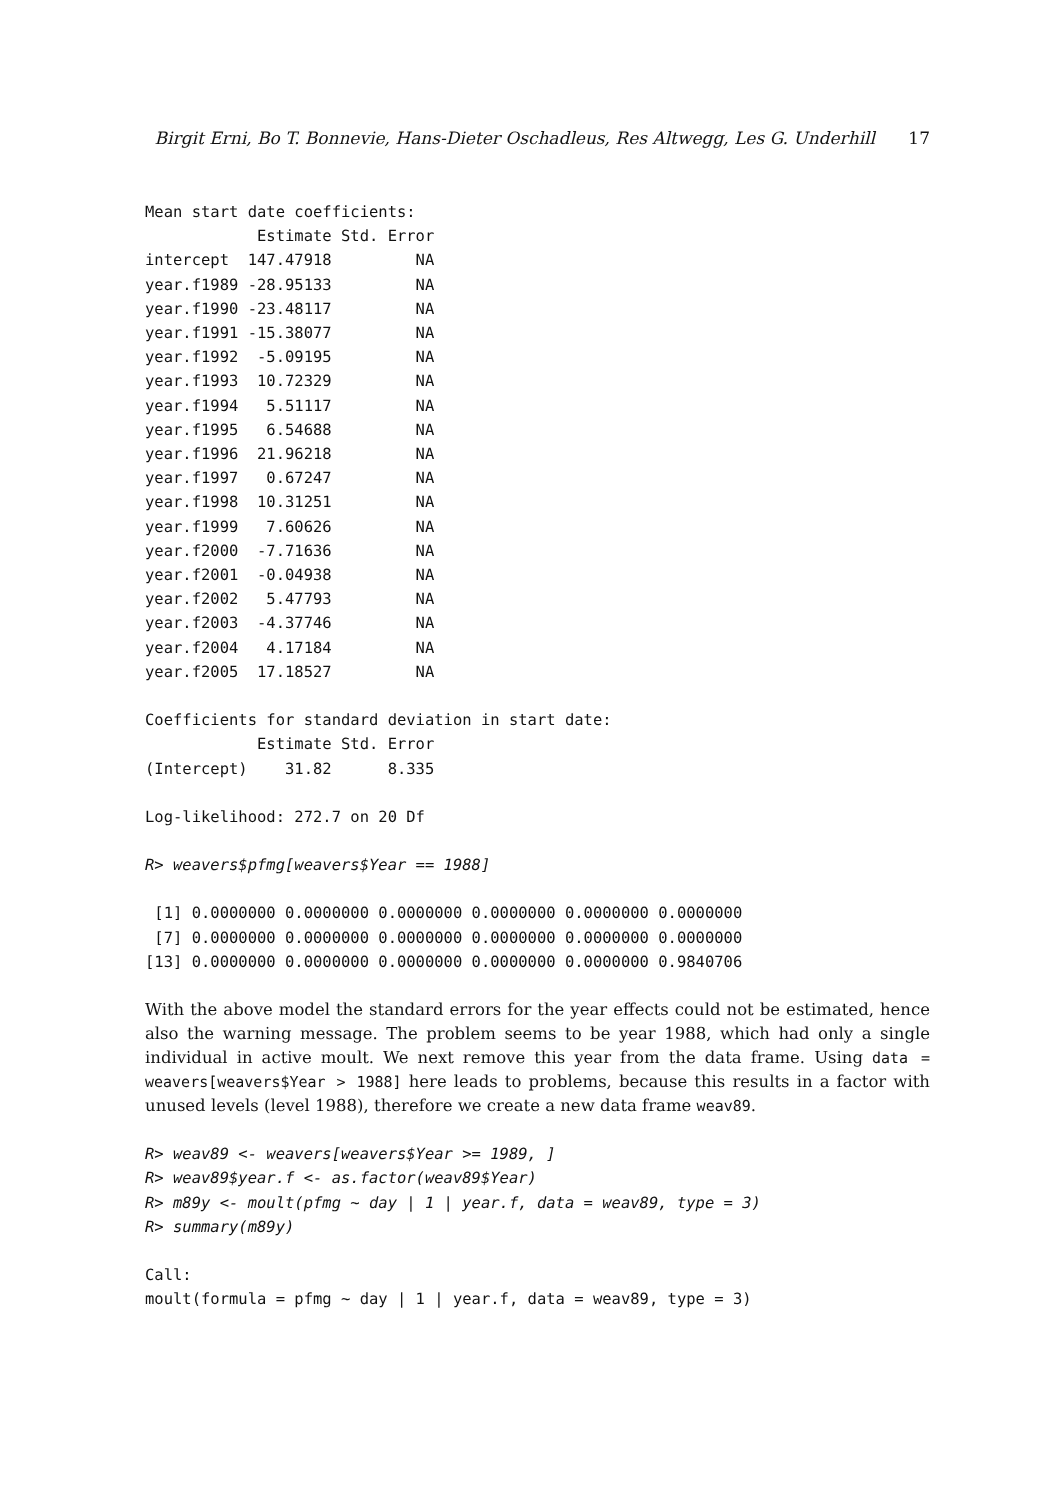Birgit Erni, Bo T. Bonnevie, Hans-Dieter Oschadleus, Res Altwegg, Les G. Underhill 17
Mean start date coefficients:
            Estimate Std. Error
intercept  147.47918         NA
year.f1989 -28.95133         NA
year.f1990 -23.48117         NA
year.f1991 -15.38077         NA
year.f1992  -5.09195         NA
year.f1993  10.72329         NA
year.f1994   5.51117         NA
year.f1995   6.54688         NA
year.f1996  21.96218         NA
year.f1997   0.67247         NA
year.f1998  10.31251         NA
year.f1999   7.60626         NA
year.f2000  -7.71636         NA
year.f2001  -0.04938         NA
year.f2002   5.47793         NA
year.f2003  -4.37746         NA
year.f2004   4.17184         NA
year.f2005  17.18527         NA

Coefficients for standard deviation in start date:
            Estimate Std. Error
(Intercept)    31.82      8.335

Log-likelihood: 272.7 on 20 Df
R> weavers$pfmg[weavers$Year == 1988]
 [1] 0.0000000 0.0000000 0.0000000 0.0000000 0.0000000 0.0000000
 [7] 0.0000000 0.0000000 0.0000000 0.0000000 0.0000000 0.0000000
[13] 0.0000000 0.0000000 0.0000000 0.0000000 0.0000000 0.9840706
With the above model the standard errors for the year effects could not be estimated, hence also the warning message. The problem seems to be year 1988, which had only a single individual in active moult. We next remove this year from the data frame. Using data = weavers[weavers$Year > 1988] here leads to problems, because this results in a factor with unused levels (level 1988), therefore we create a new data frame weav89.
R> weav89 <- weavers[weavers$Year >= 1989, ]
R> weav89$year.f <- as.factor(weav89$Year)
R> m89y <- moult(pfmg ~ day | 1 | year.f, data = weav89, type = 3)
R> summary(m89y)
Call:
moult(formula = pfmg ~ day | 1 | year.f, data = weav89, type = 3)